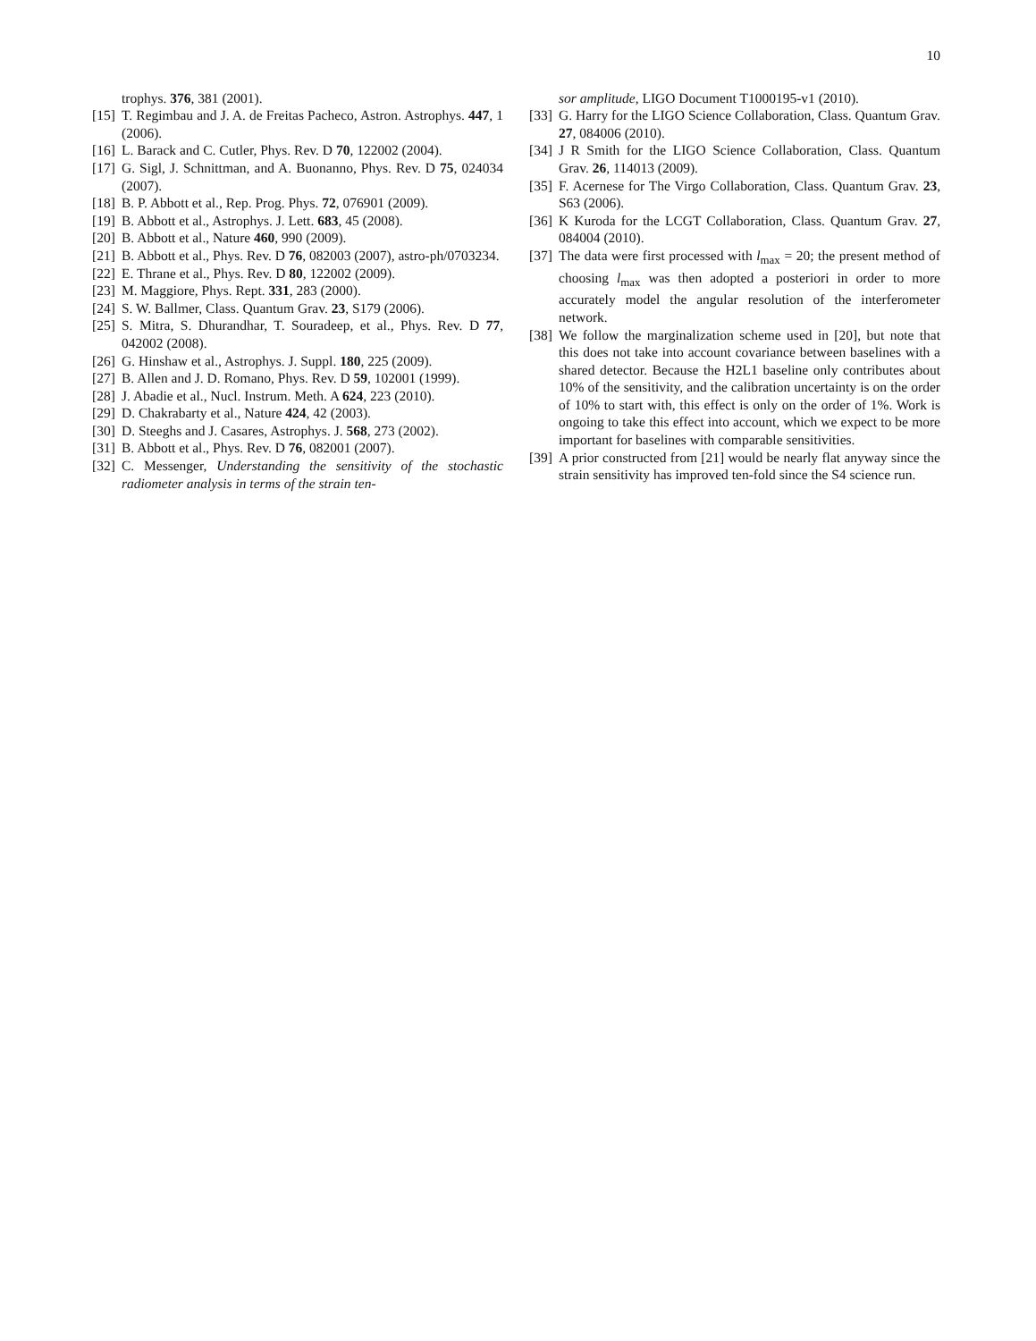10
trophys. 376, 381 (2001).
[15] T. Regimbau and J. A. de Freitas Pacheco, Astron. Astrophys. 447, 1 (2006).
[16] L. Barack and C. Cutler, Phys. Rev. D 70, 122002 (2004).
[17] G. Sigl, J. Schnittman, and A. Buonanno, Phys. Rev. D 75, 024034 (2007).
[18] B. P. Abbott et al., Rep. Prog. Phys. 72, 076901 (2009).
[19] B. Abbott et al., Astrophys. J. Lett. 683, 45 (2008).
[20] B. Abbott et al., Nature 460, 990 (2009).
[21] B. Abbott et al., Phys. Rev. D 76, 082003 (2007), astro-ph/0703234.
[22] E. Thrane et al., Phys. Rev. D 80, 122002 (2009).
[23] M. Maggiore, Phys. Rept. 331, 283 (2000).
[24] S. W. Ballmer, Class. Quantum Grav. 23, S179 (2006).
[25] S. Mitra, S. Dhurandhar, T. Souradeep, et al., Phys. Rev. D 77, 042002 (2008).
[26] G. Hinshaw et al., Astrophys. J. Suppl. 180, 225 (2009).
[27] B. Allen and J. D. Romano, Phys. Rev. D 59, 102001 (1999).
[28] J. Abadie et al., Nucl. Instrum. Meth. A 624, 223 (2010).
[29] D. Chakrabarty et al., Nature 424, 42 (2003).
[30] D. Steeghs and J. Casares, Astrophys. J. 568, 273 (2002).
[31] B. Abbott et al., Phys. Rev. D 76, 082001 (2007).
[32] C. Messenger, Understanding the sensitivity of the stochastic radiometer analysis in terms of the strain ten-
sor amplitude, LIGO Document T1000195-v1 (2010).
[33] G. Harry for the LIGO Science Collaboration, Class. Quantum Grav. 27, 084006 (2010).
[34] J R Smith for the LIGO Science Collaboration, Class. Quantum Grav. 26, 114013 (2009).
[35] F. Acernese for The Virgo Collaboration, Class. Quantum Grav. 23, S63 (2006).
[36] K Kuroda for the LCGT Collaboration, Class. Quantum Grav. 27, 084004 (2010).
[37] The data were first processed with l<sub>max</sub> = 20; the present method of choosing l<sub>max</sub> was then adopted a posteriori in order to more accurately model the angular resolution of the interferometer network.
[38] We follow the marginalization scheme used in [20], but note that this does not take into account covariance between baselines with a shared detector. Because the H2L1 baseline only contributes about 10% of the sensitivity, and the calibration uncertainty is on the order of 10% to start with, this effect is only on the order of 1%. Work is ongoing to take this effect into account, which we expect to be more important for baselines with comparable sensitivities.
[39] A prior constructed from [21] would be nearly flat anyway since the strain sensitivity has improved ten-fold since the S4 science run.